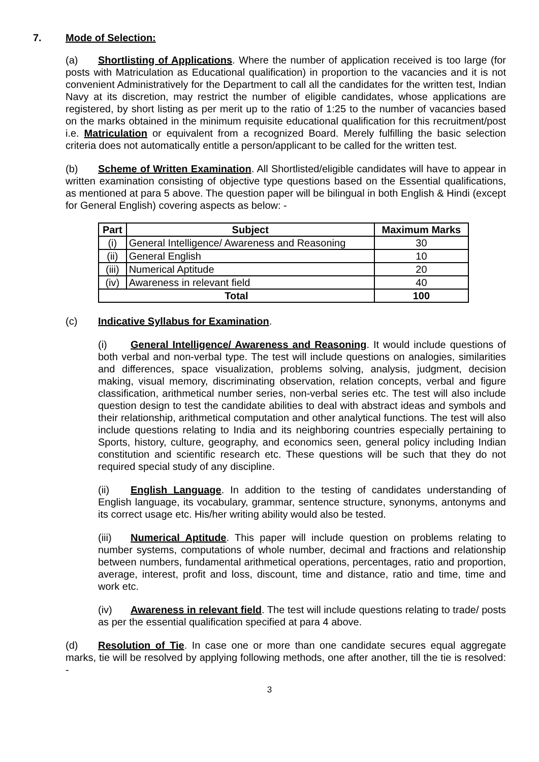7. Mode of Selection:
(a) Shortlisting of Applications. Where the number of application received is too large (for posts with Matriculation as Educational qualification) in proportion to the vacancies and it is not convenient Administratively for the Department to call all the candidates for the written test, Indian Navy at its discretion, may restrict the number of eligible candidates, whose applications are registered, by short listing as per merit up to the ratio of 1:25 to the number of vacancies based on the marks obtained in the minimum requisite educational qualification for this recruitment/post i.e. Matriculation or equivalent from a recognized Board. Merely fulfilling the basic selection criteria does not automatically entitle a person/applicant to be called for the written test.
(b) Scheme of Written Examination. All Shortlisted/eligible candidates will have to appear in written examination consisting of objective type questions based on the Essential qualifications, as mentioned at para 5 above. The question paper will be bilingual in both English & Hindi (except for General English) covering aspects as below: -
| Part | Subject | Maximum Marks |
| --- | --- | --- |
| (i) | General Intelligence/ Awareness and Reasoning | 30 |
| (ii) | General English | 10 |
| (iii) | Numerical Aptitude | 20 |
| (iv) | Awareness in relevant field | 40 |
| Total | | 100 |
(c) Indicative Syllabus for Examination.
(i) General Intelligence/ Awareness and Reasoning. It would include questions of both verbal and non-verbal type. The test will include questions on analogies, similarities and differences, space visualization, problems solving, analysis, judgment, decision making, visual memory, discriminating observation, relation concepts, verbal and figure classification, arithmetical number series, non-verbal series etc. The test will also include question design to test the candidate abilities to deal with abstract ideas and symbols and their relationship, arithmetical computation and other analytical functions. The test will also include questions relating to India and its neighboring countries especially pertaining to Sports, history, culture, geography, and economics seen, general policy including Indian constitution and scientific research etc. These questions will be such that they do not required special study of any discipline.
(ii) English Language. In addition to the testing of candidates understanding of English language, its vocabulary, grammar, sentence structure, synonyms, antonyms and its correct usage etc. His/her writing ability would also be tested.
(iii) Numerical Aptitude. This paper will include question on problems relating to number systems, computations of whole number, decimal and fractions and relationship between numbers, fundamental arithmetical operations, percentages, ratio and proportion, average, interest, profit and loss, discount, time and distance, ratio and time, time and work etc.
(iv) Awareness in relevant field. The test will include questions relating to trade/ posts as per the essential qualification specified at para 4 above.
(d) Resolution of Tie. In case one or more than one candidate secures equal aggregate marks, tie will be resolved by applying following methods, one after another, till the tie is resolved: -
3